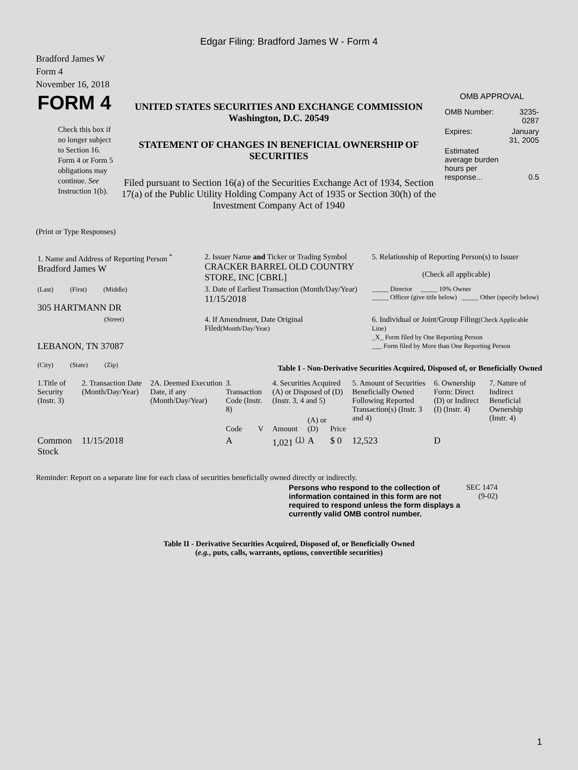Edgar Filing: Bradford James W - Form 4
Bradford James W
Form 4
November 16, 2018
| FORM 4 Check this box if no longer subject to Section 16. Form 4 or Form 5 obligations may continue. See Instruction 1(b). | UNITED STATES SECURITIES AND EXCHANGE COMMISSION Washington, D.C. 20549 STATEMENT OF CHANGES IN BENEFICIAL OWNERSHIP OF SECURITIES Filed pursuant to Section 16(a) of the Securities Exchange Act of 1934, Section 17(a) of the Public Utility Holding Company Act of 1935 or Section 30(h) of the Investment Company Act of 1940 | OMB APPROVAL / OMB Number: / 3235-0287 / / Expires: / January 31, 2005 / / Estimated average burden hours per response... / 0.5 / |
(Print or Type Responses)
| 1. Name and Address of Reporting Person <sup>*</sup> Bradford James W | 2. Issuer Name and Ticker or Trading Symbol CRACKER BARREL OLD COUNTRY STORE, INC [CBRL] | 5. Relationship of Reporting Person(s) to Issuer (Check all applicable) |
| (Last) (First) (Middle) 305 HARTMANN DR | 3. Date of Earliest Transaction (Month/Day/Year) 11/15/2018 | _____ Director _____ 10% Owner _____ Officer (give title below) _____ Other (specify below) |
| (Street) LEBANON, TN 37087 (City) (State) (Zip) | 4. If Amendment, Date Original Filed (Month/Day/Year) | 6. Individual or Joint/Group Filing (Check Applicable Line) _X_ Form filed by One Reporting Person ___ Form filed by More than One Reporting Person |
Table I - Non-Derivative Securities Acquired, Disposed of, or Beneficially Owned
| 1.Title of Security (Instr. 3) | 2. Transaction Date (Month/Day/Year) | 2A. Deemed Execution Date, if any (Month/Day/Year) | 3. Transaction Code (Instr. 8) | | 4. Securities Acquired (A) or Disposed of (D) (Instr. 3, 4 and 5) | | | 5. Amount of Securities Beneficially Owned Following Reported Transaction(s) (Instr. 3 and 4) | 6. Ownership Form: Direct (D) or Indirect (I) (Instr. 4) | 7. Nature of Indirect Beneficial Ownership (Instr. 4) |
| --- | --- | --- | --- | --- | --- | --- | --- | --- | --- | --- |
| | | | Code | V | Amount | (A) or (D) | Price | | | |
| Common Stock | 11/15/2018 | | A | | 1,021 <sup>(1)</sup> | A | $ 0 | 12,523 | D | |
Reminder: Report on a separate line for each class of securities beneficially owned directly or indirectly.
| Persons who respond to the collection of information contained in this form are not required to respond unless the form displays a currently valid OMB control number. | SEC 1474 (9-02) |
Table II - Derivative Securities Acquired, Disposed of, or Beneficially Owned
(e.g., puts, calls, warrants, options, convertible securities)
1